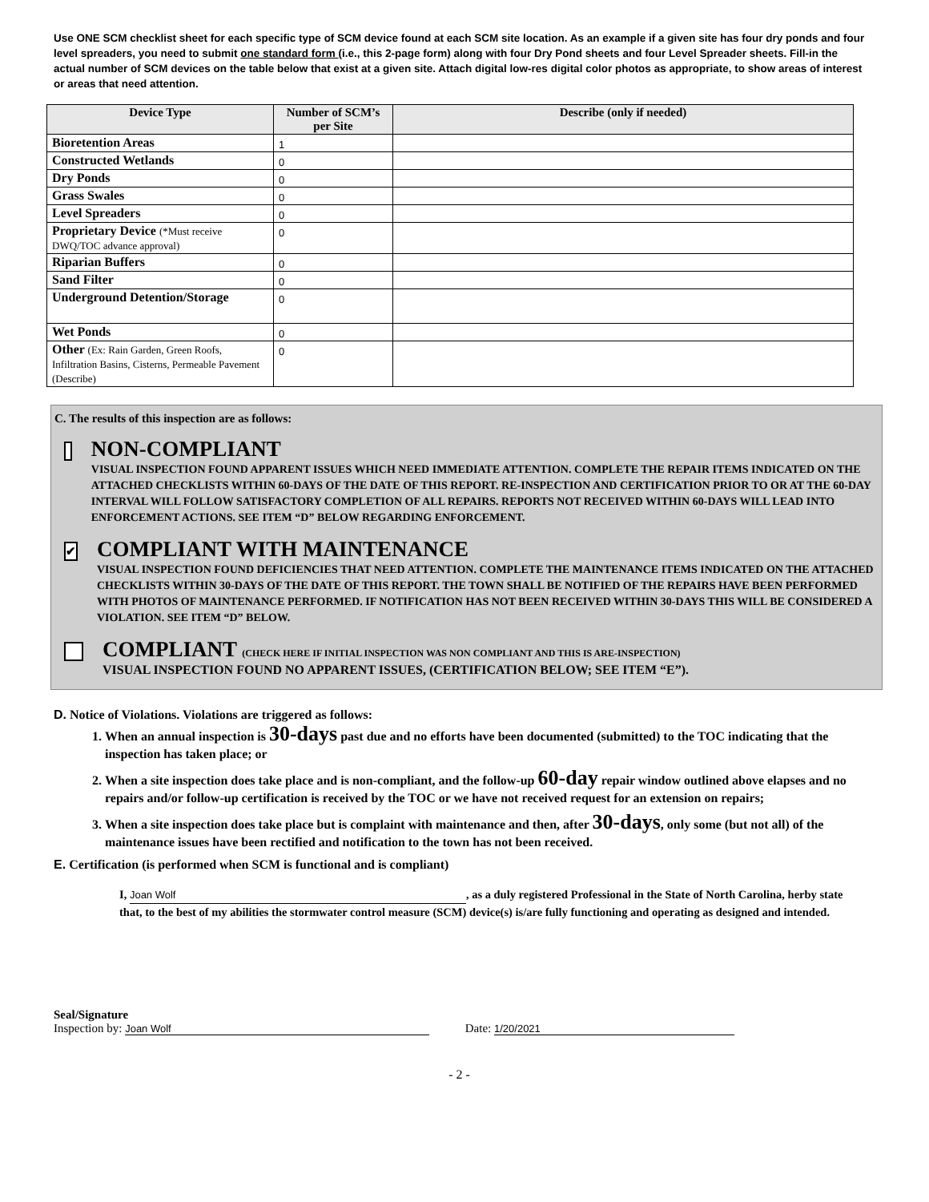Use ONE SCM checklist sheet for each specific type of SCM device found at each SCM site location. As an example if a given site has four dry ponds and four level spreaders, you need to submit one standard form (i.e., this 2-page form) along with four Dry Pond sheets and four Level Spreader sheets. Fill-in the actual number of SCM devices on the table below that exist at a given site. Attach digital low-res digital color photos as appropriate, to show areas of interest or areas that need attention.
| Device Type | Number of SCM’s per Site | Describe (only if needed) |
| --- | --- | --- |
| Bioretention Areas | 1 | |
| Constructed Wetlands | 0 | |
| Dry Ponds | 0 | |
| Grass Swales | 0 | |
| Level Spreaders | 0 | |
| Proprietary Device (*Must receive DWQ/TOC advance approval) | 0 | |
| Riparian Buffers | 0 | |
| Sand Filter | 0 | |
| Underground Detention/Storage | 0 | |
| Wet Ponds | 0 | |
| Other (Ex: Rain Garden, Green Roofs, Infiltration Basins, Cisterns, Permeable Pavement (Describe) | 0 | |
C. The results of this inspection are as follows:
NON-COMPLIANT
VISUAL INSPECTION FOUND APPARENT ISSUES WHICH NEED IMMEDIATE ATTENTION. COMPLETE THE REPAIR ITEMS INDICATED ON THE ATTACHED CHECKLISTS WITHIN 60-DAYS OF THE DATE OF THIS REPORT. RE-INSPECTION AND CERTIFICATION PRIOR TO OR AT THE 60-DAY INTERVAL WILL FOLLOW SATISFACTORY COMPLETION OF ALL REPAIRS. REPORTS NOT RECEIVED WITHIN 60-DAYS WILL LEAD INTO ENFORCEMENT ACTIONS. SEE ITEM “D” BELOW REGARDING ENFORCEMENT.
✔
COMPLIANT WITH MAINTENANCE
VISUAL INSPECTION FOUND DEFICIENCIES THAT NEED ATTENTION. COMPLETE THE MAINTENANCE ITEMS INDICATED ON THE ATTACHED CHECKLISTS WITHIN 30-DAYS OF THE DATE OF THIS REPORT. THE TOWN SHALL BE NOTIFIED OF THE REPAIRS HAVE BEEN PERFORMED WITH PHOTOS OF MAINTENANCE PERFORMED. IF NOTIFICATION HAS NOT BEEN RECEIVED WITHIN 30-DAYS THIS WILL BE CONSIDERED A VIOLATION. SEE ITEM “D” BELOW.
COMPLIANT (CHECK HERE IF INITIAL INSPECTION WAS NON COMPLIANT AND THIS IS ARE-INSPECTION)
VISUAL INSPECTION FOUND NO APPARENT ISSUES, (CERTIFICATION BELOW; SEE ITEM “E”).
D. Notice of Violations. Violations are triggered as follows:
1. When an annual inspection is 30-days past due and no efforts have been documented (submitted) to the TOC indicating that the inspection has taken place; or
2. When a site inspection does take place and is non-compliant, and the follow-up 60-day repair window outlined above elapses and no repairs and/or follow-up certification is received by the TOC or we have not received request for an extension on repairs;
3. When a site inspection does take place but is complaint with maintenance and then, after 30-days, only some (but not all) of the maintenance issues have been rectified and notification to the town has not been received.
E. Certification (is performed when SCM is functional and is compliant)
I, Joan Wolf, as a duly registered Professional in the State of North Carolina, herby state that, to the best of my abilities the stormwater control measure (SCM) device(s) is/are fully functioning and operating as designed and intended.
Seal/Signature
Inspection by: Joan Wolf
Date: 1/20/2021
- 2 -